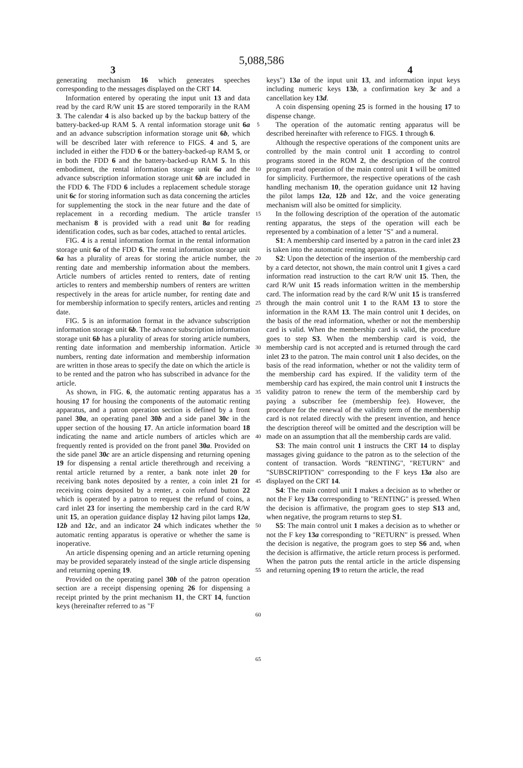5,088,586
3 4
generating mechanism 16 which generates speeches corresponding to the messages displayed on the CRT 14.
Information entered by operating the input unit 13 and data read by the card R/W unit 15 are stored temporarily in the RAM 3. The calendar 4 is also backed up by the backup battery of the battery-backed-up RAM 5. A rental information storage unit 6a and an advance subscription information storage unit 6b, which will be described later with reference to FIGS. 4 and 5, are included in either the FDD 6 or the battery-backed-up RAM 5, or in both the FDD 6 and the battery-backed-up RAM 5. In this embodiment, the rental information storage unit 6a and the advance subscription information storage unit 6b are included in the FDD 6. The FDD 6 includes a replacement schedule storage unit 6c for storing information such as data concerning the articles for supplementing the stock in the near future and the date of replacement in a recording medium. The article transfer mechanism 8 is provided with a read unit 8a for reading identification codes, such as bar codes, attached to rental articles.
FIG. 4 is a rental information format in the rental information storage unit 6a of the FDD 6. The rental information storage unit 6a has a plurality of areas for storing the article number, the renting date and membership information about the members. Article numbers of articles rented to renters, date of renting articles to renters and membership numbers of renters are written respectively in the areas for article number, for renting date and for membership information to specify renters, articles and renting date.
FIG. 5 is an information format in the advance subscription information storage unit 6b. The advance subscription information storage unit 6b has a plurality of areas for storing article numbers, renting date information and membership information. Article numbers, renting date information and membership information are written in those areas to specify the date on which the article is to be rented and the patron who has subscribed in advance for the article.
As shown, in FIG. 6, the automatic renting apparatus has a housing 17 for housing the components of the automatic renting apparatus, and a patron operation section is defined by a front panel 30a, an operating panel 30b and a side panel 30c in the upper section of the housing 17. An article information board 18 indicating the name and article numbers of articles which are frequently rented is provided on the front panel 30a. Provided on the side panel 30c are an article dispensing and returning opening 19 for dispensing a rental article therethrough and receiving a rental article returned by a renter, a bank note inlet 20 for receiving bank notes deposited by a renter, a coin inlet 21 for receiving coins deposited by a renter, a coin refund button 22 which is operated by a patron to request the refund of coins, a card inlet 23 for inserting the membership card in the card R/W unit 15, an operation guidance display 12 having pilot lamps 12a, 12b and 12c, and an indicator 24 which indicates whether the automatic renting apparatus is operative or whether the same is inoperative.
An article dispensing opening and an article returning opening may be provided separately instead of the single article dispensing and returning opening 19.
Provided on the operating panel 30b of the patron operation section are a receipt dispensing opening 26 for dispensing a receipt printed by the print mechanism 11, the CRT 14, function keys (hereinafter referred to as "F
5
10
15
20
25
30
35
40
45
50
55
60
65
keys") 13a of the input unit 13, and information input keys including numeric keys 13b, a confirmation key 3c and a cancellation key 13d.
A coin dispensing opening 25 is formed in the housing 17 to dispense change.
The operation of the automatic renting apparatus will be described hereinafter with reference to FIGS. 1 through 6.
Although the respective operations of the component units are controlled by the main control unit 1 according to control programs stored in the ROM 2, the description of the control program read operation of the main control unit 1 will be omitted for simplicity. Furthermore, the respective operations of the cash handling mechanism 10, the operation guidance unit 12 having the pilot lamps 12a, 12b and 12c, and the voice generating mechanism will also be omitted for simplicity.
In the following description of the operation of the automatic renting apparatus, the steps of the operation will each be represented by a combination of a letter "S" and a numeral.
S1: A membership card inserted by a patron in the card inlet 23 is taken into the automatic renting apparatus.
S2: Upon the detection of the insertion of the membership card by a card detector, not shown, the main control unit 1 gives a card information read instruction to the cart R/W unit 15. Then, the card R/W unit 15 reads information written in the membership card. The information read by the card R/W unit 15 is transferred through the main control unit 1 to the RAM 13 to store the information in the RAM 13. The main control unit 1 decides, on the basis of the read information, whether or not the membership card is valid. When the membership card is valid, the procedure goes to step S3. When the membership card is void, the membership card is not accepted and is returned through the card inlet 23 to the patron. The main control unit 1 also decides, on the basis of the read information, whether or not the validity term of the membership card has expired. If the validity term of the membership card has expired, the main control unit 1 instructs the validity patron to renew the term of the membership card by paying a subscriber fee (membership fee). However, the procedure for the renewal of the validity term of the membership card is not related directly with the present invention, and hence the description thereof will be omitted and the description will be made on an assumption that all the membership cards are valid.
S3: The main control unit 1 instructs the CRT 14 to display massages giving guidance to the patron as to the selection of the content of transaction. Words "RENTING", "RETURN" and "SUBSCRIPTION" corresponding to the F keys 13a also are displayed on the CRT 14.
S4: The main control unit 1 makes a decision as to whether or not the F key 13a corresponding to "RENTING" is pressed. When the decision is affirmative, the program goes to step S13 and, when negative, the program returns to step S1.
S5: The main control unit 1 makes a decision as to whether or not the F key 13a corresponding to "RETURN" is pressed. When the decision is negative, the program goes to step S6 and, when the decision is affirmative, the article return process is performed. When the patron puts the rental article in the article dispensing and returning opening 19 to return the article, the read